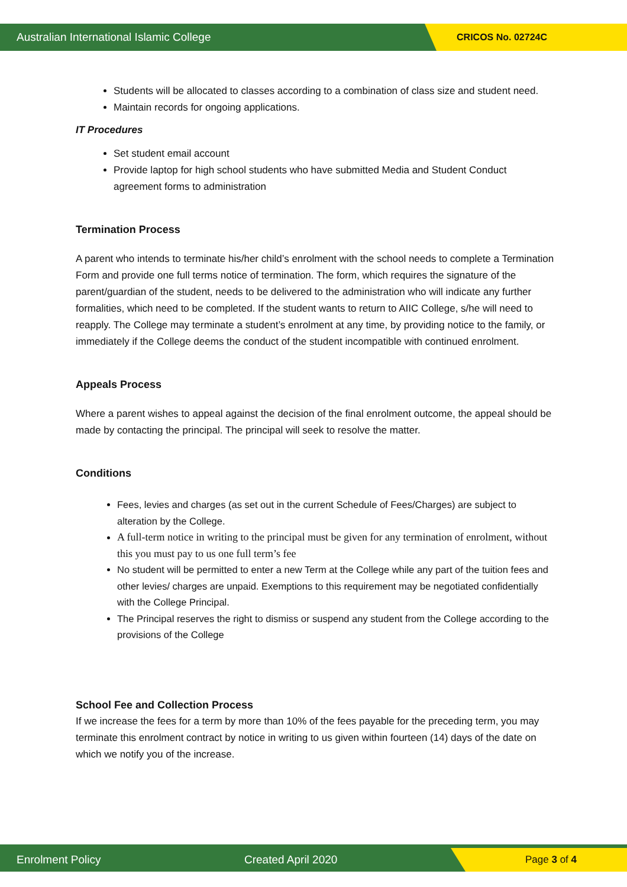Australian International Islamic College CRICOS No. 02724C
Students will be allocated to classes according to a combination of class size and student need.
Maintain records for ongoing applications.
IT Procedures
Set student email account
Provide laptop for high school students who have submitted Media and Student Conduct agreement forms to administration
Termination Process
A parent who intends to terminate his/her child’s enrolment with the school needs to complete a Termination Form and provide one full terms notice of termination. The form, which requires the signature of the parent/guardian of the student, needs to be delivered to the administration who will indicate any further formalities, which need to be completed. If the student wants to return to AIIC College, s/he will need to reapply. The College may terminate a student’s enrolment at any time, by providing notice to the family, or immediately if the College deems the conduct of the student incompatible with continued enrolment.
Appeals Process
Where a parent wishes to appeal against the decision of the final enrolment outcome, the appeal should be made by contacting the principal. The principal will seek to resolve the matter.
Conditions
Fees, levies and charges (as set out in the current Schedule of Fees/Charges) are subject to alteration by the College.
A full-term notice in writing to the principal must be given for any termination of enrolment, without this you must pay to us one full term’s fee
No student will be permitted to enter a new Term at the College while any part of the tuition fees and other levies/ charges are unpaid. Exemptions to this requirement may be negotiated confidentially with the College Principal.
The Principal reserves the right to dismiss or suspend any student from the College according to the provisions of the College
School Fee and Collection Process
If we increase the fees for a term by more than 10% of the fees payable for the preceding term, you may terminate this enrolment contract by notice in writing to us given within fourteen (14) days of the date on which we notify you of the increase.
Enrolment Policy Created April 2020 Page 3 of 4